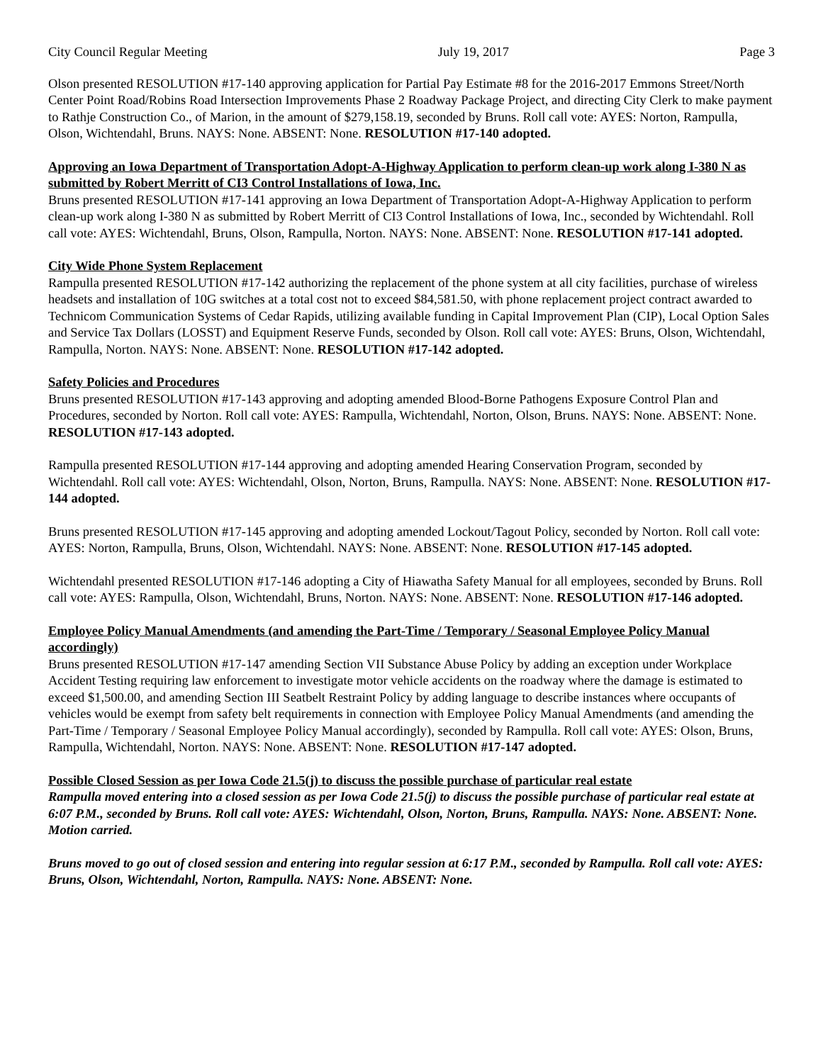City Council Regular Meeting July 19, 2017 Page 3
Olson presented RESOLUTION #17-140 approving application for Partial Pay Estimate #8 for the 2016-2017 Emmons Street/North Center Point Road/Robins Road Intersection Improvements Phase 2 Roadway Package Project, and directing City Clerk to make payment to Rathje Construction Co., of Marion, in the amount of $279,158.19, seconded by Bruns. Roll call vote: AYES: Norton, Rampulla, Olson, Wichtendahl, Bruns. NAYS: None. ABSENT: None. RESOLUTION #17-140 adopted.
Approving an Iowa Department of Transportation Adopt-A-Highway Application to perform clean-up work along I-380 N as submitted by Robert Merritt of CI3 Control Installations of Iowa, Inc.
Bruns presented RESOLUTION #17-141 approving an Iowa Department of Transportation Adopt-A-Highway Application to perform clean-up work along I-380 N as submitted by Robert Merritt of CI3 Control Installations of Iowa, Inc., seconded by Wichtendahl. Roll call vote: AYES: Wichtendahl, Bruns, Olson, Rampulla, Norton. NAYS: None. ABSENT: None. RESOLUTION #17-141 adopted.
City Wide Phone System Replacement
Rampulla presented RESOLUTION #17-142 authorizing the replacement of the phone system at all city facilities, purchase of wireless headsets and installation of 10G switches at a total cost not to exceed $84,581.50, with phone replacement project contract awarded to Technicom Communication Systems of Cedar Rapids, utilizing available funding in Capital Improvement Plan (CIP), Local Option Sales and Service Tax Dollars (LOSST) and Equipment Reserve Funds, seconded by Olson. Roll call vote: AYES: Bruns, Olson, Wichtendahl, Rampulla, Norton. NAYS: None. ABSENT: None. RESOLUTION #17-142 adopted.
Safety Policies and Procedures
Bruns presented RESOLUTION #17-143 approving and adopting amended Blood-Borne Pathogens Exposure Control Plan and Procedures, seconded by Norton. Roll call vote: AYES: Rampulla, Wichtendahl, Norton, Olson, Bruns. NAYS: None. ABSENT: None. RESOLUTION #17-143 adopted.
Rampulla presented RESOLUTION #17-144 approving and adopting amended Hearing Conservation Program, seconded by Wichtendahl. Roll call vote: AYES: Wichtendahl, Olson, Norton, Bruns, Rampulla. NAYS: None. ABSENT: None. RESOLUTION #17-144 adopted.
Bruns presented RESOLUTION #17-145 approving and adopting amended Lockout/Tagout Policy, seconded by Norton. Roll call vote: AYES: Norton, Rampulla, Bruns, Olson, Wichtendahl. NAYS: None. ABSENT: None. RESOLUTION #17-145 adopted.
Wichtendahl presented RESOLUTION #17-146 adopting a City of Hiawatha Safety Manual for all employees, seconded by Bruns. Roll call vote: AYES: Rampulla, Olson, Wichtendahl, Bruns, Norton. NAYS: None. ABSENT: None. RESOLUTION #17-146 adopted.
Employee Policy Manual Amendments (and amending the Part-Time / Temporary / Seasonal Employee Policy Manual accordingly)
Bruns presented RESOLUTION #17-147 amending Section VII Substance Abuse Policy by adding an exception under Workplace Accident Testing requiring law enforcement to investigate motor vehicle accidents on the roadway where the damage is estimated to exceed $1,500.00, and amending Section III Seatbelt Restraint Policy by adding language to describe instances where occupants of vehicles would be exempt from safety belt requirements in connection with Employee Policy Manual Amendments (and amending the Part-Time / Temporary / Seasonal Employee Policy Manual accordingly), seconded by Rampulla. Roll call vote: AYES: Olson, Bruns, Rampulla, Wichtendahl, Norton. NAYS: None. ABSENT: None. RESOLUTION #17-147 adopted.
Possible Closed Session as per Iowa Code 21.5(j) to discuss the possible purchase of particular real estate
Rampulla moved entering into a closed session as per Iowa Code 21.5(j) to discuss the possible purchase of particular real estate at 6:07 P.M., seconded by Bruns. Roll call vote: AYES: Wichtendahl, Olson, Norton, Bruns, Rampulla. NAYS: None. ABSENT: None. Motion carried.
Bruns moved to go out of closed session and entering into regular session at 6:17 P.M., seconded by Rampulla. Roll call vote: AYES: Bruns, Olson, Wichtendahl, Norton, Rampulla. NAYS: None. ABSENT: None.